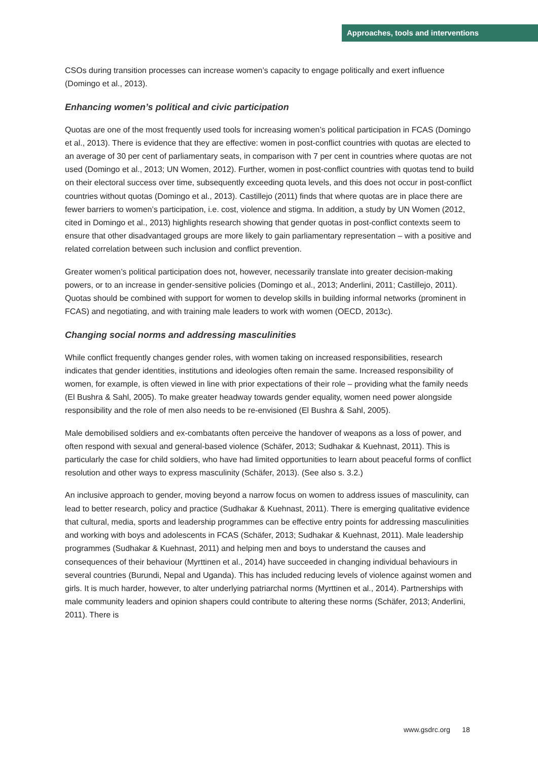Approaches, tools and interventions
CSOs during transition processes can increase women’s capacity to engage politically and exert influence (Domingo et al., 2013).
Enhancing women’s political and civic participation
Quotas are one of the most frequently used tools for increasing women’s political participation in FCAS (Domingo et al., 2013). There is evidence that they are effective: women in post-conflict countries with quotas are elected to an average of 30 per cent of parliamentary seats, in comparison with 7 per cent in countries where quotas are not used (Domingo et al., 2013; UN Women, 2012). Further, women in post-conflict countries with quotas tend to build on their electoral success over time, subsequently exceeding quota levels, and this does not occur in post-conflict countries without quotas (Domingo et al., 2013). Castillejo (2011) finds that where quotas are in place there are fewer barriers to women’s participation, i.e. cost, violence and stigma. In addition, a study by UN Women (2012, cited in Domingo et al., 2013) highlights research showing that gender quotas in post-conflict contexts seem to ensure that other disadvantaged groups are more likely to gain parliamentary representation – with a positive and related correlation between such inclusion and conflict prevention.
Greater women’s political participation does not, however, necessarily translate into greater decision-making powers, or to an increase in gender-sensitive policies (Domingo et al., 2013; Anderlini, 2011; Castillejo, 2011). Quotas should be combined with support for women to develop skills in building informal networks (prominent in FCAS) and negotiating, and with training male leaders to work with women (OECD, 2013c).
Changing social norms and addressing masculinities
While conflict frequently changes gender roles, with women taking on increased responsibilities, research indicates that gender identities, institutions and ideologies often remain the same. Increased responsibility of women, for example, is often viewed in line with prior expectations of their role – providing what the family needs (El Bushra & Sahl, 2005). To make greater headway towards gender equality, women need power alongside responsibility and the role of men also needs to be re-envisioned (El Bushra & Sahl, 2005).
Male demobilised soldiers and ex-combatants often perceive the handover of weapons as a loss of power, and often respond with sexual and general-based violence (Schäfer, 2013; Sudhakar & Kuehnast, 2011). This is particularly the case for child soldiers, who have had limited opportunities to learn about peaceful forms of conflict resolution and other ways to express masculinity (Schäfer, 2013). (See also s. 3.2.)
An inclusive approach to gender, moving beyond a narrow focus on women to address issues of masculinity, can lead to better research, policy and practice (Sudhakar & Kuehnast, 2011). There is emerging qualitative evidence that cultural, media, sports and leadership programmes can be effective entry points for addressing masculinities and working with boys and adolescents in FCAS (Schäfer, 2013; Sudhakar & Kuehnast, 2011). Male leadership programmes (Sudhakar & Kuehnast, 2011) and helping men and boys to understand the causes and consequences of their behaviour (Myrttinen et al., 2014) have succeeded in changing individual behaviours in several countries (Burundi, Nepal and Uganda). This has included reducing levels of violence against women and girls. It is much harder, however, to alter underlying patriarchal norms (Myrttinen et al., 2014). Partnerships with male community leaders and opinion shapers could contribute to altering these norms (Schäfer, 2013; Anderlini, 2011). There is
www.gsdrc.org 18